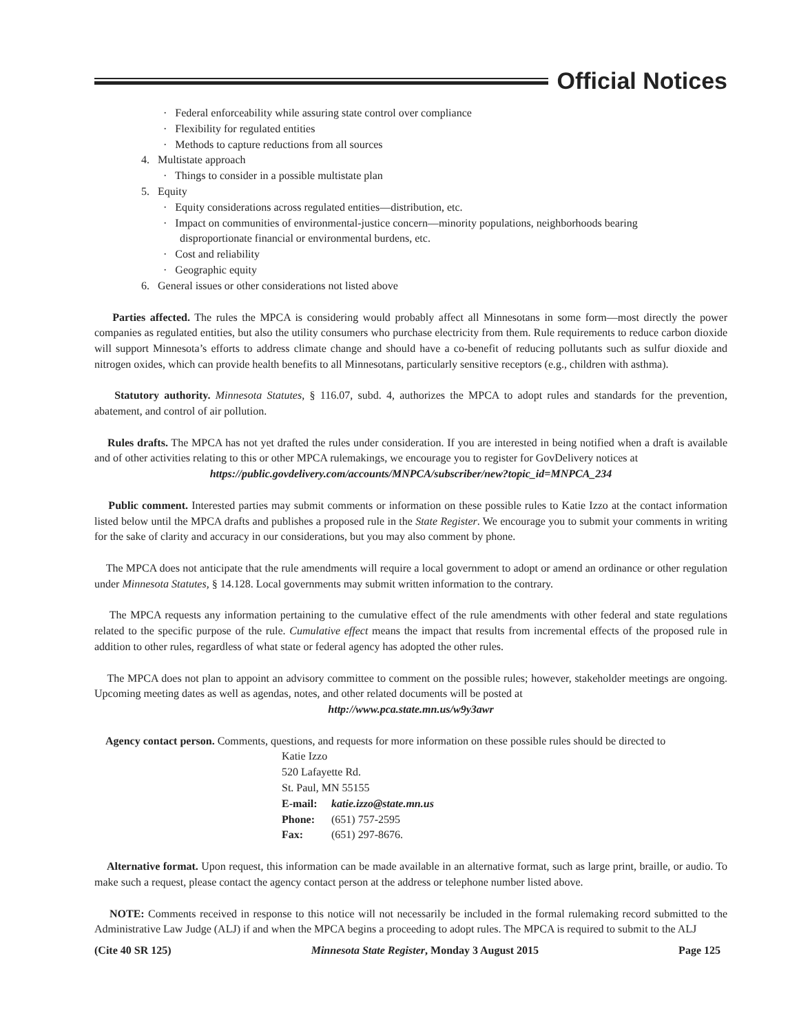Official Notices
· Federal enforceability while assuring state control over compliance
· Flexibility for regulated entities
· Methods to capture reductions from all sources
4. Multistate approach
· Things to consider in a possible multistate plan
5. Equity
· Equity considerations across regulated entities—distribution, etc.
· Impact on communities of environmental-justice concern—minority populations, neighborhoods bearing
disproportionate financial or environmental burdens, etc.
· Cost and reliability
· Geographic equity
6. General issues or other considerations not listed above
Parties affected. The rules the MPCA is considering would probably affect all Minnesotans in some form—most directly the power companies as regulated entities, but also the utility consumers who purchase electricity from them. Rule requirements to reduce carbon dioxide will support Minnesota’s efforts to address climate change and should have a co-benefit of reducing pollutants such as sulfur dioxide and nitrogen oxides, which can provide health benefits to all Minnesotans, particularly sensitive receptors (e.g., children with asthma).
Statutory authority. Minnesota Statutes, § 116.07, subd. 4, authorizes the MPCA to adopt rules and standards for the prevention, abatement, and control of air pollution.
Rules drafts. The MPCA has not yet drafted the rules under consideration. If you are interested in being notified when a draft is available and of other activities relating to this or other MPCA rulemakings, we encourage you to register for GovDelivery notices at
https://public.govdelivery.com/accounts/MNPCA/subscriber/new?topic_id=MNPCA_234
Public comment. Interested parties may submit comments or information on these possible rules to Katie Izzo at the contact information listed below until the MPCA drafts and publishes a proposed rule in the State Register. We encourage you to submit your comments in writing for the sake of clarity and accuracy in our considerations, but you may also comment by phone.
The MPCA does not anticipate that the rule amendments will require a local government to adopt or amend an ordinance or other regulation under Minnesota Statutes, § 14.128. Local governments may submit written information to the contrary.
The MPCA requests any information pertaining to the cumulative effect of the rule amendments with other federal and state regulations related to the specific purpose of the rule. Cumulative effect means the impact that results from incremental effects of the proposed rule in addition to other rules, regardless of what state or federal agency has adopted the other rules.
The MPCA does not plan to appoint an advisory committee to comment on the possible rules; however, stakeholder meetings are ongoing. Upcoming meeting dates as well as agendas, notes, and other related documents will be posted at
http://www.pca.state.mn.us/w9y3awr
Agency contact person. Comments, questions, and requests for more information on these possible rules should be directed to
Katie Izzo
520 Lafayette Rd.
St. Paul, MN 55155
E-mail: katie.izzo@state.mn.us
Phone: (651) 757-2595
Fax: (651) 297-8676.
Alternative format. Upon request, this information can be made available in an alternative format, such as large print, braille, or audio. To make such a request, please contact the agency contact person at the address or telephone number listed above.
NOTE: Comments received in response to this notice will not necessarily be included in the formal rulemaking record submitted to the Administrative Law Judge (ALJ) if and when the MPCA begins a proceeding to adopt rules. The MPCA is required to submit to the ALJ
(Cite 40 SR 125) Minnesota State Register, Monday 3 August 2015 Page 125